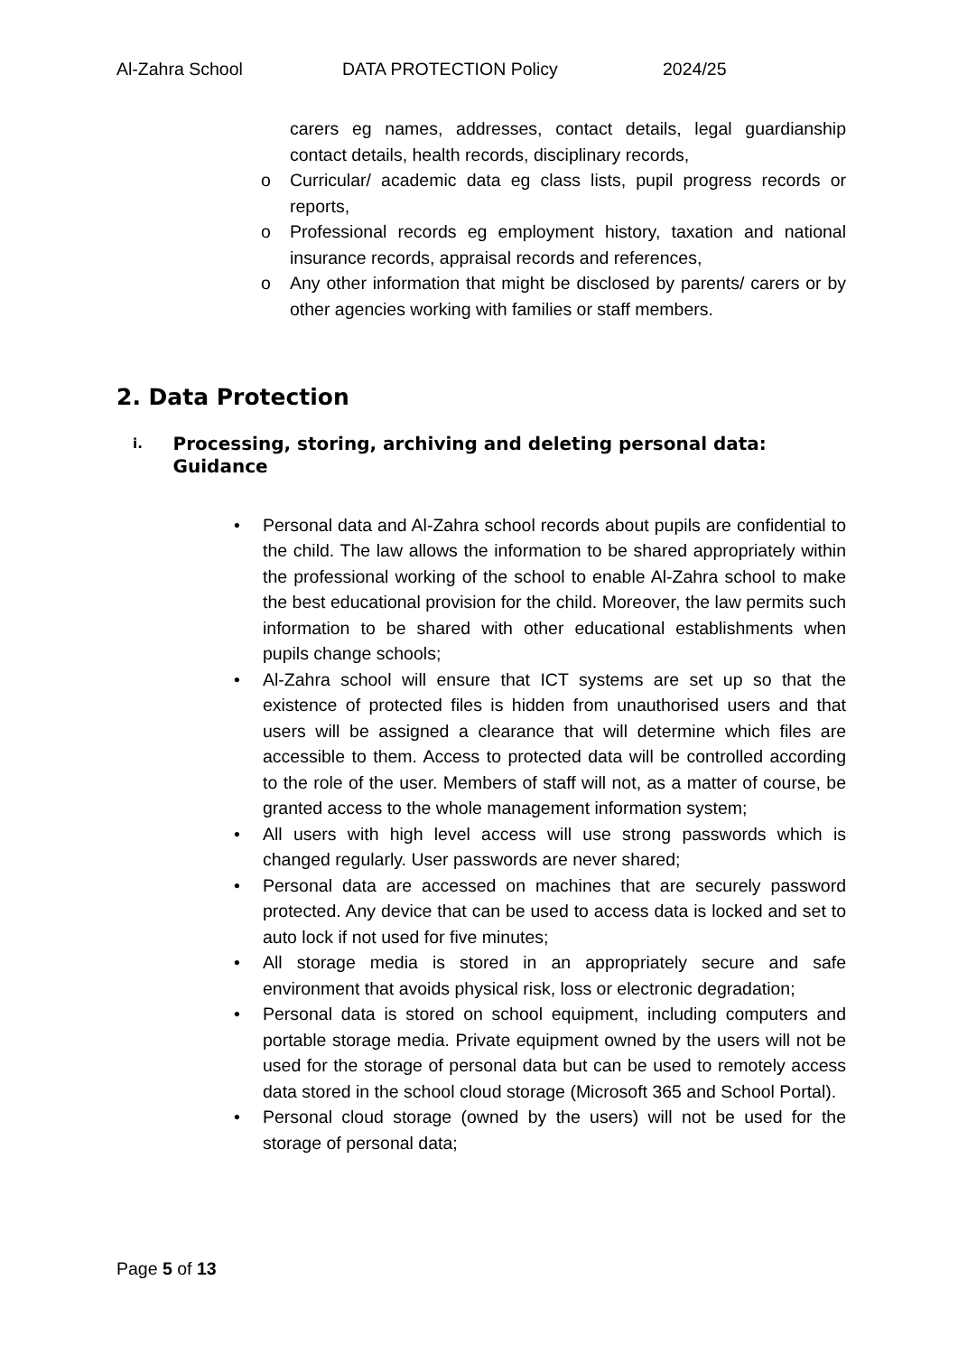Al-Zahra School DATA PROTECTION Policy 2024/25
carers eg names, addresses, contact details, legal guardianship contact details, health records, disciplinary records,
o Curricular/ academic data eg class lists, pupil progress records or reports,
o Professional records eg employment history, taxation and national insurance records, appraisal records and references,
o Any other information that might be disclosed by parents/ carers or by other agencies working with families or staff members.
2. Data Protection
i. Processing, storing, archiving and deleting personal data: Guidance
• Personal data and Al-Zahra school records about pupils are confidential to the child. The law allows the information to be shared appropriately within the professional working of the school to enable Al-Zahra school to make the best educational provision for the child. Moreover, the law permits such information to be shared with other educational establishments when pupils change schools;
• Al-Zahra school will ensure that ICT systems are set up so that the existence of protected files is hidden from unauthorised users and that users will be assigned a clearance that will determine which files are accessible to them. Access to protected data will be controlled according to the role of the user. Members of staff will not, as a matter of course, be granted access to the whole management information system;
• All users with high level access will use strong passwords which is changed regularly. User passwords are never shared;
• Personal data are accessed on machines that are securely password protected. Any device that can be used to access data is locked and set to auto lock if not used for five minutes;
• All storage media is stored in an appropriately secure and safe environment that avoids physical risk, loss or electronic degradation;
• Personal data is stored on school equipment, including computers and portable storage media. Private equipment owned by the users will not be used for the storage of personal data but can be used to remotely access data stored in the school cloud storage (Microsoft 365 and School Portal).
• Personal cloud storage (owned by the users) will not be used for the storage of personal data;
Page 5 of 13